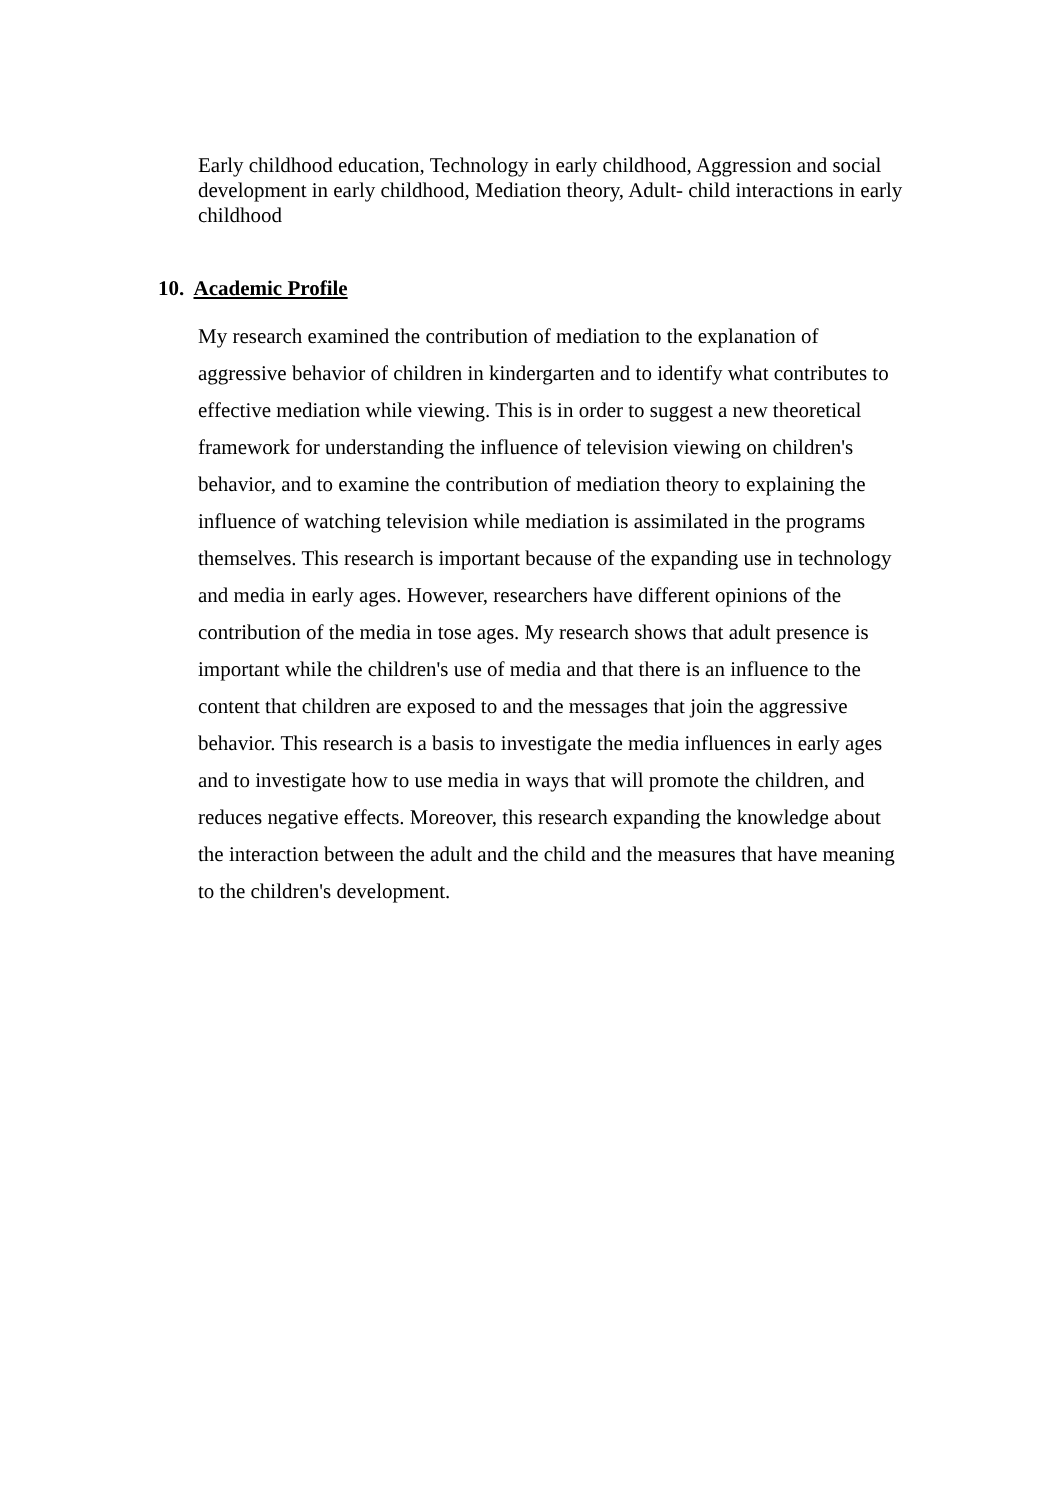Early childhood education, Technology in early childhood, Aggression and social development in early childhood, Mediation theory, Adult- child interactions in early childhood
10. Academic Profile
My research examined the contribution of mediation to the explanation of aggressive behavior of children in kindergarten and to identify what contributes to effective mediation while viewing. This is in order to suggest a new theoretical framework for understanding the influence of television viewing on children's behavior, and to examine the contribution of mediation theory to explaining the influence of watching television while mediation is assimilated in the programs themselves. This research is important because of the expanding use in technology and media in early ages. However, researchers have different opinions of the contribution of the media in tose ages. My research shows that adult presence is important while the children's use of media and that there is an influence to the content that children are exposed to and the messages that join the aggressive behavior. This research is a basis to investigate the media influences in early ages and to investigate how to use media in ways that will promote the children, and reduces negative effects. Moreover, this research expanding the knowledge about the interaction between the adult and the child and the measures that have meaning to the children's development.